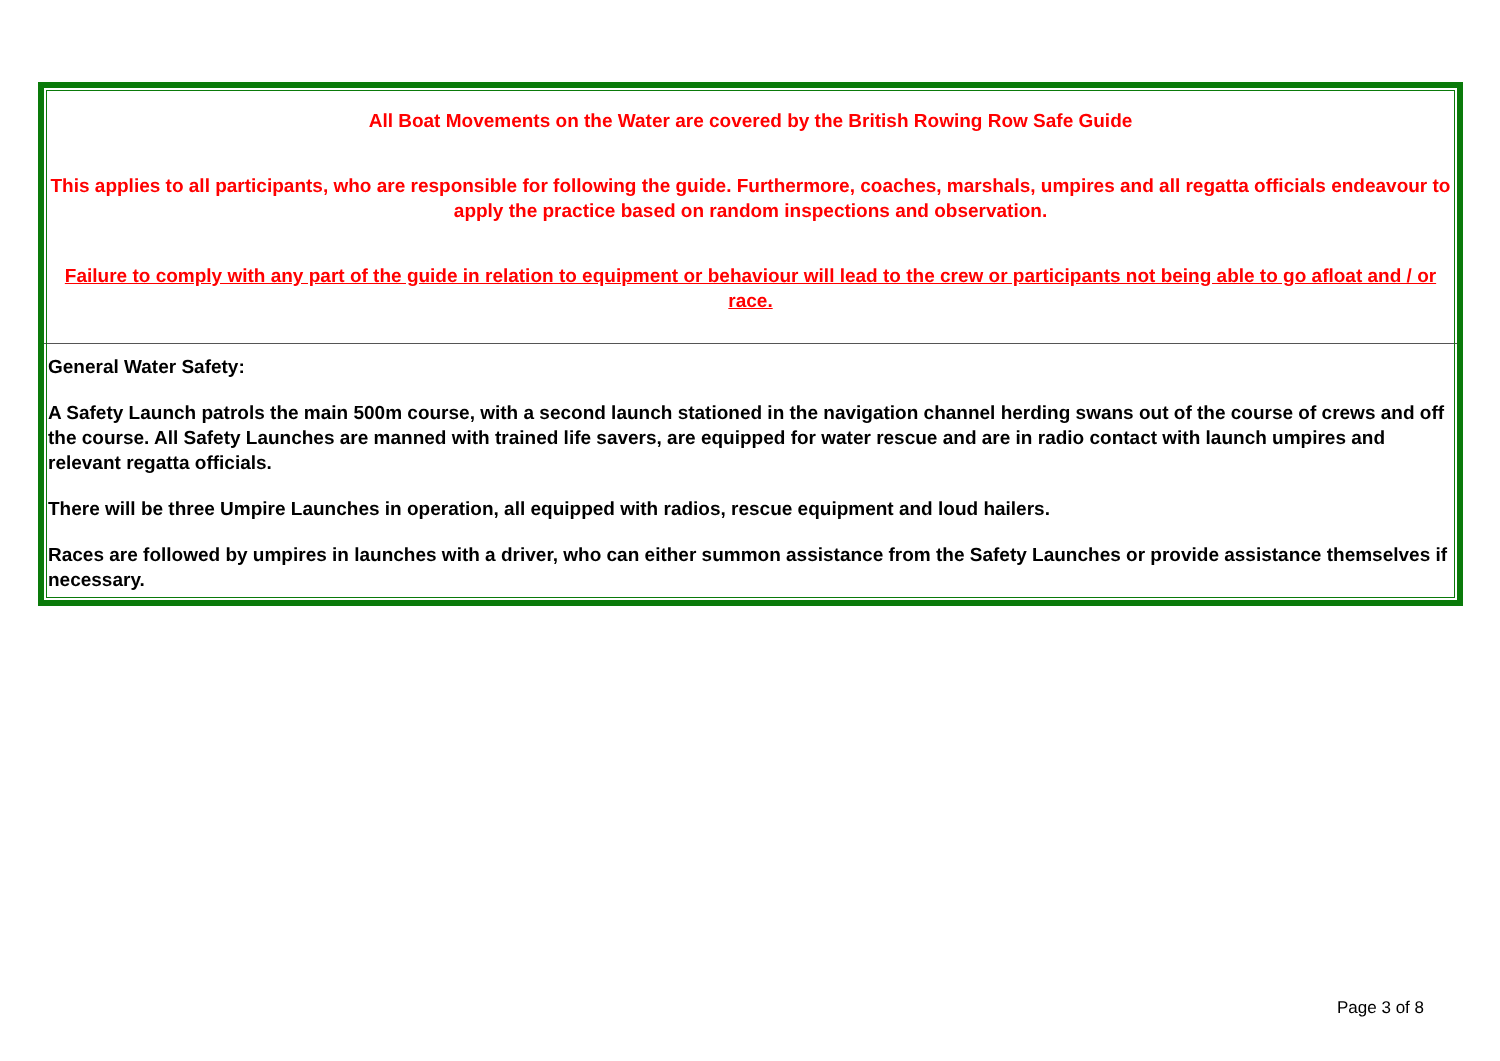| All Boat Movements on the Water are covered by the British Rowing Row Safe Guide This applies to all participants, who are responsible for following the guide. Furthermore, coaches, marshals, umpires and all regatta officials endeavour to apply the practice based on random inspections and observation. Failure to comply with any part of the guide in relation to equipment or behaviour will lead to the crew or participants not being able to go afloat and / or race. |
| General Water Safety: A Safety Launch patrols the main 500m course, with a second launch stationed in the navigation channel herding swans out of the course of crews and off the course. All Safety Launches are manned with trained life savers, are equipped for water rescue and are in radio contact with launch umpires and relevant regatta officials. There will be three Umpire Launches in operation, all equipped with radios, rescue equipment and loud hailers. Races are followed by umpires in launches with a driver, who can either summon assistance from the Safety Launches or provide assistance themselves if necessary. |
Page 3 of 8